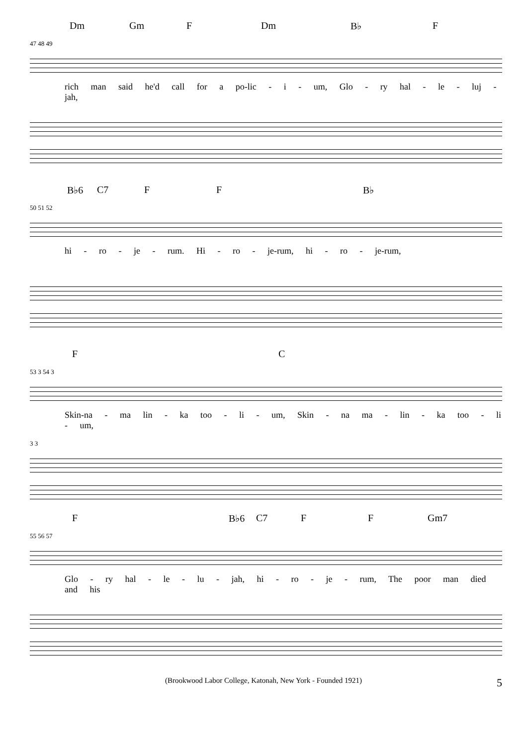Dm Gm F Dm B♭ F
47 48 49
rich man said he'd call for a po-lic - i - um, Glo - ry hal - le - luj - jah,
B♭6 C7 F F B♭
50 51 52
hi - ro - je - rum. Hi - ro - je-rum, hi - ro - je-rum,
F C
53 3 54 3
Skin-na - ma lin - ka too - li - um, Skin - na ma - lin - ka too - li - um,
3 3
F B♭6 C7 F F Gm7
55 56 57
Glo - ry hal - le - lu - jah, hi - ro - je - rum, The poor man died and his
(Brookwood Labor College, Katonah, New York - Founded 1921) 5